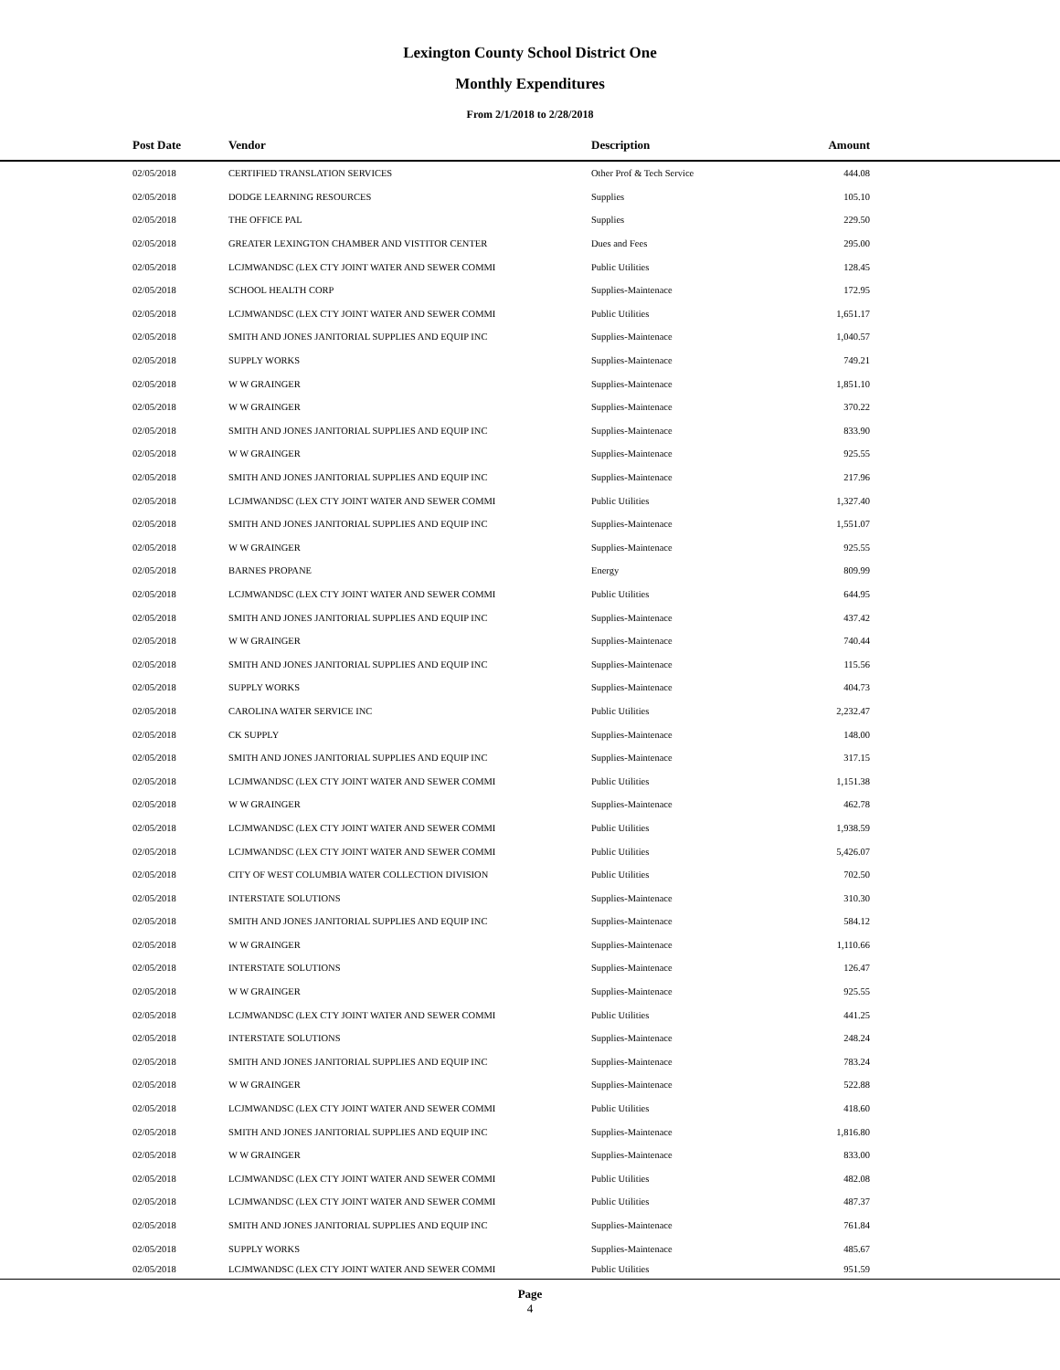Lexington County School District One
Monthly Expenditures
From 2/1/2018 to 2/28/2018
| Post Date | Vendor | Description | Amount | |
| --- | --- | --- | --- | --- |
| 02/05/2018 | CERTIFIED TRANSLATION SERVICES | Other Prof & Tech Service | 444.08 | |
| 02/05/2018 | DODGE LEARNING RESOURCES | Supplies | 105.10 | |
| 02/05/2018 | THE OFFICE PAL | Supplies | 229.50 | |
| 02/05/2018 | GREATER LEXINGTON CHAMBER AND VISTITOR CENTER | Dues and Fees | 295.00 | |
| 02/05/2018 | LCJMWANDSC (LEX CTY JOINT WATER AND SEWER COMMI | Public Utilities | 128.45 | |
| 02/05/2018 | SCHOOL HEALTH CORP | Supplies-Maintenace | 172.95 | |
| 02/05/2018 | LCJMWANDSC (LEX CTY JOINT WATER AND SEWER COMMI | Public Utilities | 1,651.17 | |
| 02/05/2018 | SMITH AND JONES JANITORIAL SUPPLIES AND EQUIP INC | Supplies-Maintenace | 1,040.57 | |
| 02/05/2018 | SUPPLY WORKS | Supplies-Maintenace | 749.21 | |
| 02/05/2018 | W W GRAINGER | Supplies-Maintenace | 1,851.10 | |
| 02/05/2018 | W W GRAINGER | Supplies-Maintenace | 370.22 | |
| 02/05/2018 | SMITH AND JONES JANITORIAL SUPPLIES AND EQUIP INC | Supplies-Maintenace | 833.90 | |
| 02/05/2018 | W W GRAINGER | Supplies-Maintenace | 925.55 | |
| 02/05/2018 | SMITH AND JONES JANITORIAL SUPPLIES AND EQUIP INC | Supplies-Maintenace | 217.96 | |
| 02/05/2018 | LCJMWANDSC (LEX CTY JOINT WATER AND SEWER COMMI | Public Utilities | 1,327.40 | |
| 02/05/2018 | SMITH AND JONES JANITORIAL SUPPLIES AND EQUIP INC | Supplies-Maintenace | 1,551.07 | |
| 02/05/2018 | W W GRAINGER | Supplies-Maintenace | 925.55 | |
| 02/05/2018 | BARNES PROPANE | Energy | 809.99 | |
| 02/05/2018 | LCJMWANDSC (LEX CTY JOINT WATER AND SEWER COMMI | Public Utilities | 644.95 | |
| 02/05/2018 | SMITH AND JONES JANITORIAL SUPPLIES AND EQUIP INC | Supplies-Maintenace | 437.42 | |
| 02/05/2018 | W W GRAINGER | Supplies-Maintenace | 740.44 | |
| 02/05/2018 | SMITH AND JONES JANITORIAL SUPPLIES AND EQUIP INC | Supplies-Maintenace | 115.56 | |
| 02/05/2018 | SUPPLY WORKS | Supplies-Maintenace | 404.73 | |
| 02/05/2018 | CAROLINA WATER SERVICE INC | Public Utilities | 2,232.47 | |
| 02/05/2018 | CK SUPPLY | Supplies-Maintenace | 148.00 | |
| 02/05/2018 | SMITH AND JONES JANITORIAL SUPPLIES AND EQUIP INC | Supplies-Maintenace | 317.15 | |
| 02/05/2018 | LCJMWANDSC (LEX CTY JOINT WATER AND SEWER COMMI | Public Utilities | 1,151.38 | |
| 02/05/2018 | W W GRAINGER | Supplies-Maintenace | 462.78 | |
| 02/05/2018 | LCJMWANDSC (LEX CTY JOINT WATER AND SEWER COMMI | Public Utilities | 1,938.59 | |
| 02/05/2018 | LCJMWANDSC (LEX CTY JOINT WATER AND SEWER COMMI | Public Utilities | 5,426.07 | |
| 02/05/2018 | CITY OF WEST COLUMBIA WATER COLLECTION DIVISION | Public Utilities | 702.50 | |
| 02/05/2018 | INTERSTATE SOLUTIONS | Supplies-Maintenace | 310.30 | |
| 02/05/2018 | SMITH AND JONES JANITORIAL SUPPLIES AND EQUIP INC | Supplies-Maintenace | 584.12 | |
| 02/05/2018 | W W GRAINGER | Supplies-Maintenace | 1,110.66 | |
| 02/05/2018 | INTERSTATE SOLUTIONS | Supplies-Maintenace | 126.47 | |
| 02/05/2018 | W W GRAINGER | Supplies-Maintenace | 925.55 | |
| 02/05/2018 | LCJMWANDSC (LEX CTY JOINT WATER AND SEWER COMMI | Public Utilities | 441.25 | |
| 02/05/2018 | INTERSTATE SOLUTIONS | Supplies-Maintenace | 248.24 | |
| 02/05/2018 | SMITH AND JONES JANITORIAL SUPPLIES AND EQUIP INC | Supplies-Maintenace | 783.24 | |
| 02/05/2018 | W W GRAINGER | Supplies-Maintenace | 522.88 | |
| 02/05/2018 | LCJMWANDSC (LEX CTY JOINT WATER AND SEWER COMMI | Public Utilities | 418.60 | |
| 02/05/2018 | SMITH AND JONES JANITORIAL SUPPLIES AND EQUIP INC | Supplies-Maintenace | 1,816.80 | |
| 02/05/2018 | W W GRAINGER | Supplies-Maintenace | 833.00 | |
| 02/05/2018 | LCJMWANDSC (LEX CTY JOINT WATER AND SEWER COMMI | Public Utilities | 482.08 | |
| 02/05/2018 | LCJMWANDSC (LEX CTY JOINT WATER AND SEWER COMMI | Public Utilities | 487.37 | |
| 02/05/2018 | SMITH AND JONES JANITORIAL SUPPLIES AND EQUIP INC | Supplies-Maintenace | 761.84 | |
| 02/05/2018 | SUPPLY WORKS | Supplies-Maintenace | 485.67 | |
| 02/05/2018 | LCJMWANDSC (LEX CTY JOINT WATER AND SEWER COMMI | Public Utilities | 951.59 | |
Page
4